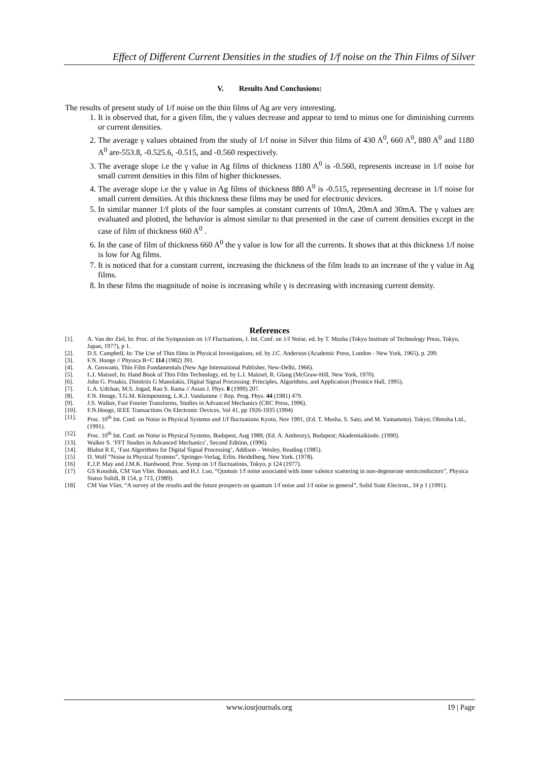Effect of Different Current Densities in the studies of 1/f noise on the Thin Films of Silver
V. Results And Conclusions:
The results of present study of 1/f noise on the thin films of Ag are very interesting.
1. It is observed that, for a given film, the γ values decrease and appear to tend to minus one for diminishing currents or current densities.
2. The average γ values obtained from the study of 1/f noise in Silver thin films of 430 A<sup>0</sup>, 660 A<sup>0</sup>, 880 A<sup>0</sup> and 1180 A<sup>0</sup> are-553.8, -0.525.6, -0.515, and -0.560 respectively.
3. The average slope i.e the γ value in Ag films of thickness 1180 A<sup>0</sup> is -0.560, represents increase in 1/f noise for small current densities in this film of higher thicknesses.
4. The average slope i.e the γ value in Ag films of thickness 880 A<sup>0</sup> is -0.515, representing decrease in 1/f noise for small current densities. At this thickness these films may be used for electronic devices.
5. In similar manner 1/f plots of the four samples at constant currents of 10mA, 20mA and 30mA. The γ values are evaluated and plotted, the behavior is almost similar to that presented in the case of current densities except in the case of film of thickness 660 A<sup>0</sup> .
6. In the case of film of thickness 660 A<sup>0</sup> the γ value is low for all the currents. It shows that at this thickness 1/f noise is low for Ag films.
7. It is noticed that for a constant current, increasing the thickness of the film leads to an increase of the γ value in Ag films.
8. In these films the magnitude of noise is increasing while γ is decreasing with increasing current density.
References
[1]. A. Van der Ziel, In: Proc. of the Symposium on 1/f Fluctuations, I. Int. Conf. on 1/f Noise, ed. by T. Musha (Tokyo Institute of Technology Press, Tokyo, Japan, 1977), p 1.
[2]. D.S. Campbell, In: The Use of Thin films in Physical Investigations, ed. by J.C. Anderson (Academic Press, London - New York, 1965), p. 299.
[3]. F.N. Hooge // Physica B+C 114 (1982) 391.
[4]. A. Goswami, Thin Film Fundamentals (New Age International Publisher, New-Delhi, 1966).
[5]. L.I. Maissel, In: Hand Book of Thin Film Technology, ed. by L.I. Maissel, R. Glang (McGraw-Hill, New York, 1970).
[6]. John G. Proakis, Dimitrtis G Manolakis, Digital Signal Processing: Principles, Algorithms, and Application (Prentice Hall, 1995).
[7]. L.A. Udchan, M.S. Jogad, Rao S. Rama // Asian J. Phys. 8 (1999) 207.
[8]. F.N. Hooge, T.G.M. Kleinpenning, L.K.J. Vandamme // Rep. Prog. Phys. 44 (1981) 479.
[9]. J.S. Walker, Fast Fourier Transforms, Studies in Advanced Mechanics (CRC Press, 1996).
[10]. F.N.Hooge, IEEE Transactions On Electronic Devices, Vol 41, pp 1926-1935 (1994)
[11]. Proc. 10<sup>th</sup> Int. Conf. on Noise in Physical Systems and 1/f fluctuations Kyoto, Nov 1991, (Ed. T. Musha, S. Sato, and M. Yamamoto). Tokyo; Ohmsha Ltd.,(1991).
[12]. Proc. 10<sup>th</sup> Int. Conf. on Noise in Physical Systems, Budapest, Aug 1989, (Ed. A. Ambrozy), Budapest; Akademiaikiodo. (1990).
[13]. Walker S. ‘FFT Studies in Advanced Mechanics’, Second Edition, (1996).
[14]. Blahut R E, ‘Fast Algorithms for Digital Signal Processing’, Addison – Wesley, Reading (1985).
[15] D. Wolf “Noise in Physical Systems”, Springer-Verlag, Erlin. Heidelberg, New York. (1978).
[16] E.J.P. May and J.M.K. Hardwood, Proc. Symp on 1/f fluctuations, Tokyo, p 124 (1977).
[17] GS Koushik, CM Van Vliet. Bosman, and H.J. Luo, “Quntum 1/f noise associated with inner valence scattering in non-degenerate semiconductors”, Physica Status Solidi, B 154, p 713, (1989).
[18] CM Van Vliet, “A survey of the results and the future prospects on quantum 1/f noise and 1/f noise in general”, Solid State Electron., 34 p 1 (1991).
www.iosrjournals.org 19 | Page